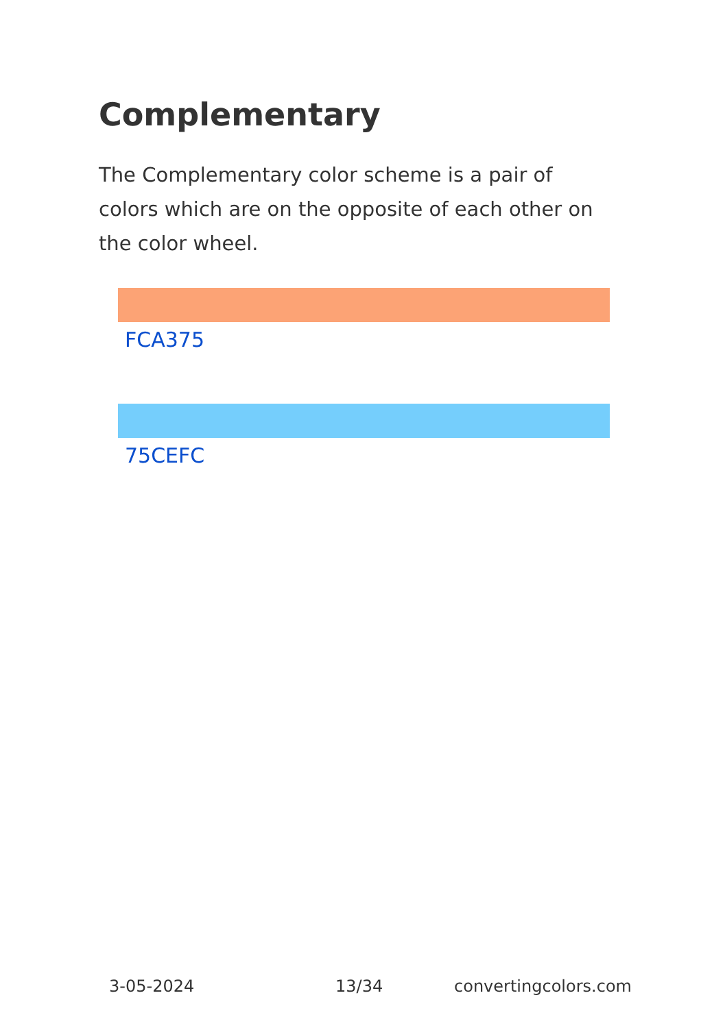Complementary
The Complementary color scheme is a pair of colors which are on the opposite of each other on the color wheel.
FCA375
75CEFC
3-05-2024 13/34 convertingcolors.com